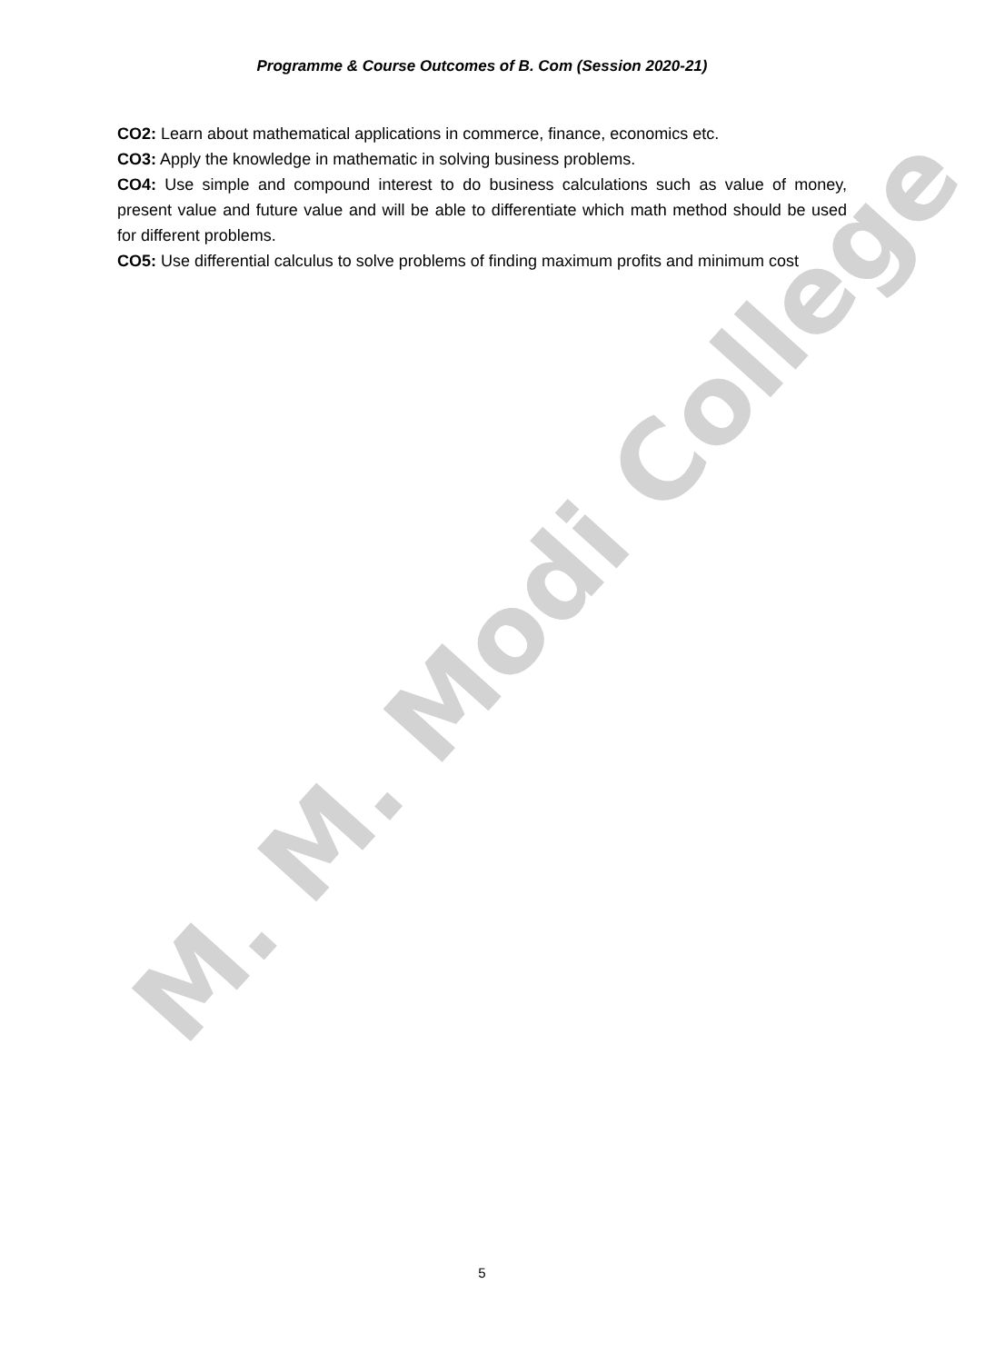Programme & Course Outcomes of B. Com (Session 2020-21)
CO2: Learn about mathematical applications in commerce, finance, economics etc.
CO3: Apply the knowledge in mathematic in solving business problems.
CO4: Use simple and compound interest to do business calculations such as value of money, present value and future value and will be able to differentiate which math method should be used for different problems.
CO5: Use differential calculus to solve problems of finding maximum profits and minimum cost
M. M. Modi College
5